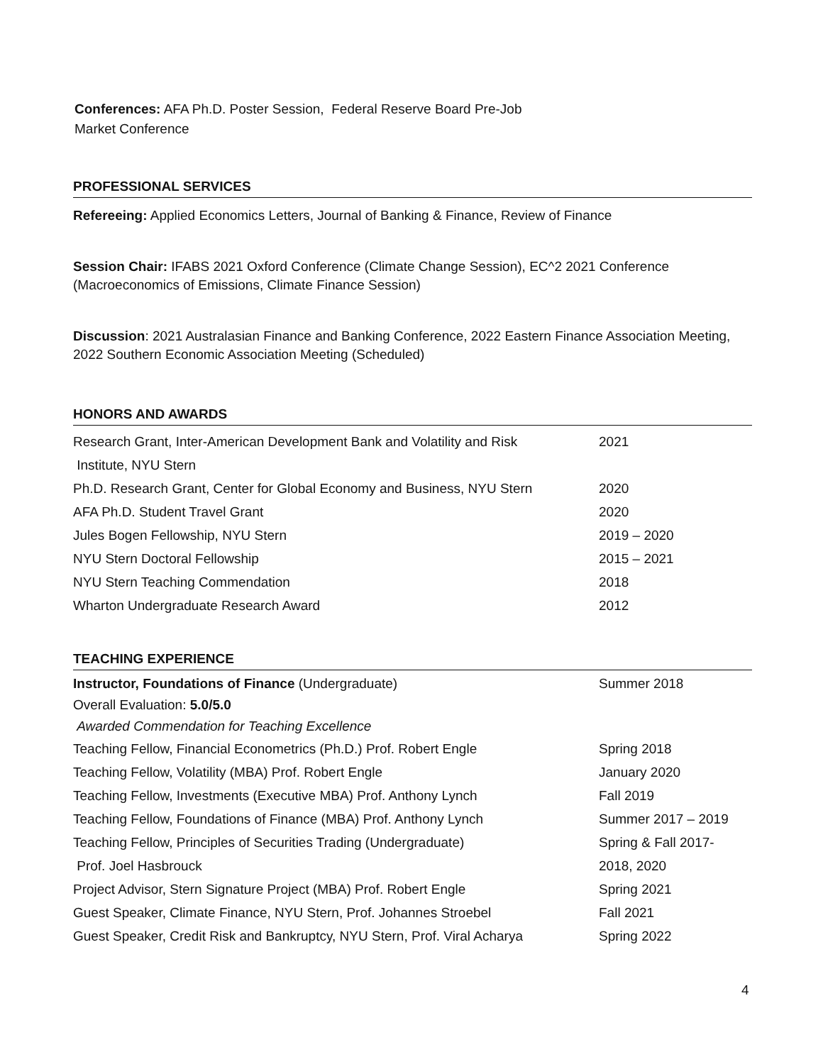Conferences: AFA Ph.D. Poster Session, Federal Reserve Board Pre-Job
Market Conference
PROFESSIONAL SERVICES
Refereeing: Applied Economics Letters, Journal of Banking & Finance, Review of Finance
Session Chair: IFABS 2021 Oxford Conference (Climate Change Session), EC^2 2021 Conference (Macroeconomics of Emissions, Climate Finance Session)
Discussion: 2021 Australasian Finance and Banking Conference, 2022 Eastern Finance Association Meeting, 2022 Southern Economic Association Meeting (Scheduled)
HONORS AND AWARDS
| Research Grant, Inter-American Development Bank and Volatility and Risk Institute, NYU Stern | 2021 |
| Ph.D. Research Grant, Center for Global Economy and Business, NYU Stern | 2020 |
| AFA Ph.D. Student Travel Grant | 2020 |
| Jules Bogen Fellowship, NYU Stern | 2019 – 2020 |
| NYU Stern Doctoral Fellowship | 2015 – 2021 |
| NYU Stern Teaching Commendation | 2018 |
| Wharton Undergraduate Research Award | 2012 |
TEACHING EXPERIENCE
| Instructor, Foundations of Finance (Undergraduate) Overall Evaluation: 5.0/5.0 Awarded Commendation for Teaching Excellence | Summer 2018 |
| Teaching Fellow, Financial Econometrics (Ph.D.) Prof. Robert Engle | Spring 2018 |
| Teaching Fellow, Volatility (MBA) Prof. Robert Engle | January 2020 |
| Teaching Fellow, Investments (Executive MBA) Prof. Anthony Lynch | Fall 2019 |
| Teaching Fellow, Foundations of Finance (MBA) Prof. Anthony Lynch | Summer 2017 – 2019 |
| Teaching Fellow, Principles of Securities Trading (Undergraduate) Prof. Joel Hasbrouck | Spring & Fall 2017- 2018, 2020 |
| Project Advisor, Stern Signature Project (MBA) Prof. Robert Engle | Spring 2021 |
| Guest Speaker, Climate Finance, NYU Stern, Prof. Johannes Stroebel | Fall 2021 |
| Guest Speaker, Credit Risk and Bankruptcy, NYU Stern, Prof. Viral Acharya | Spring 2022 |
4